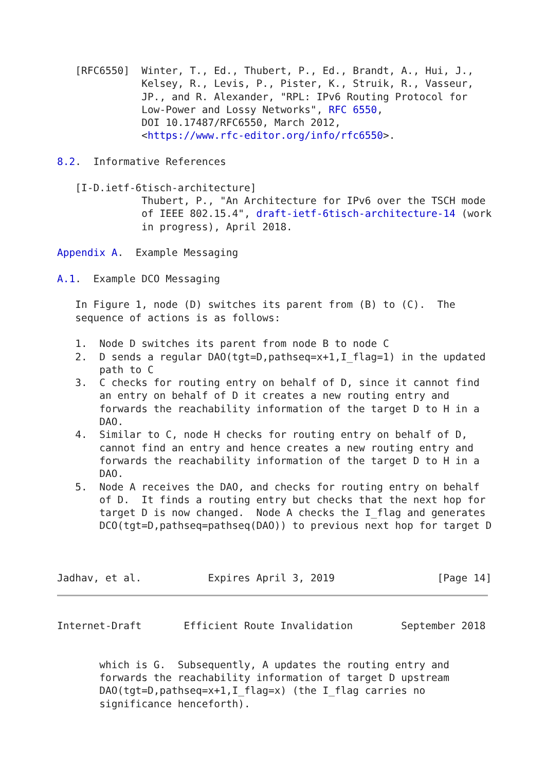[RFC6550]  Winter, T., Ed., Thubert, P., Ed., Brandt, A., Hui, J.,
              Kelsey, R., Levis, P., Pister, K., Struik, R., Vasseur,
              JP., and R. Alexander, "RPL: IPv6 Routing Protocol for
              Low-Power and Lossy Networks", RFC 6550,
              DOI 10.17487/RFC6550, March 2012,
              <https://www.rfc-editor.org/info/rfc6550>.

8.2.  Informative References

   [I-D.ietf-6tisch-architecture]
              Thubert, P., "An Architecture for IPv6 over the TSCH mode
              of IEEE 802.15.4", draft-ietf-6tisch-architecture-14 (work
              in progress), April 2018.

Appendix A.  Example Messaging

A.1.  Example DCO Messaging

   In Figure 1, node (D) switches its parent from (B) to (C).  The
   sequence of actions is as follows:

   1.  Node D switches its parent from node B to node C
   2.  D sends a regular DAO(tgt=D,pathseq=x+1,I_flag=1) in the updated
       path to C
   3.  C checks for routing entry on behalf of D, since it cannot find
       an entry on behalf of D it creates a new routing entry and
       forwards the reachability information of the target D to H in a
       DAO.
   4.  Similar to C, node H checks for routing entry on behalf of D,
       cannot find an entry and hence creates a new routing entry and
       forwards the reachability information of the target D to H in a
       DAO.
   5.  Node A receives the DAO, and checks for routing entry on behalf
       of D.  It finds a routing entry but checks that the next hop for
       target D is now changed.  Node A checks the I_flag and generates
       DCO(tgt=D,pathseq=pathseq(DAO)) to previous next hop for target D



Jadhav, et al.           Expires April 3, 2019                 [Page 14]
Internet-Draft       Efficient Route Invalidation        September 2018


       which is G.  Subsequently, A updates the routing entry and
       forwards the reachability information of target D upstream
       DAO(tgt=D,pathseq=x+1,I_flag=x) (the I_flag carries no
       significance henceforth).